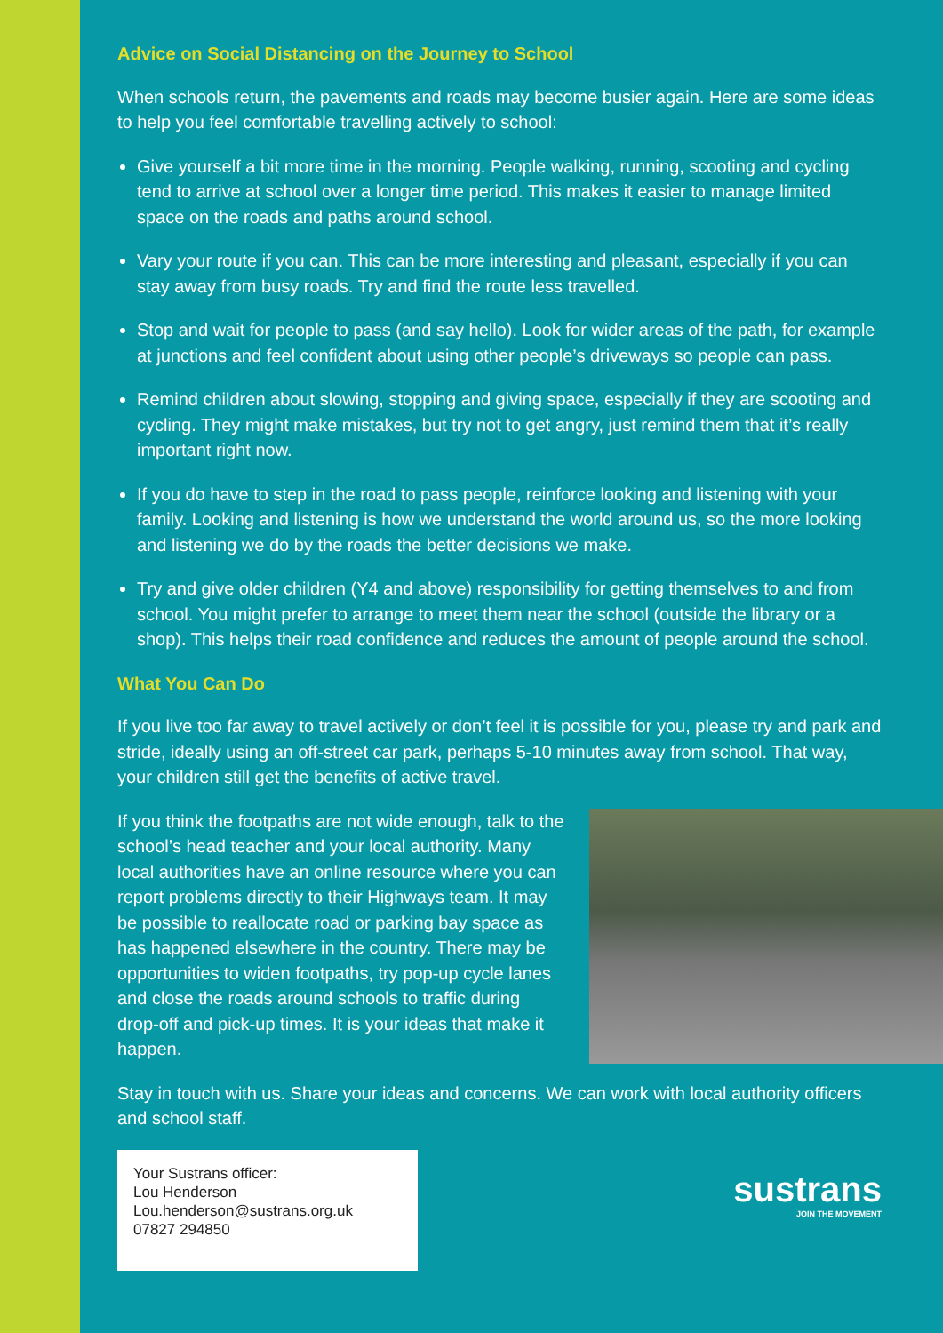Advice on Social Distancing on the Journey to School
When schools return, the pavements and roads may become busier again. Here are some ideas to help you feel comfortable travelling actively to school:
Give yourself a bit more time in the morning. People walking, running, scooting and cycling tend to arrive at school over a longer time period. This makes it easier to manage limited space on the roads and paths around school.
Vary your route if you can. This can be more interesting and pleasant, especially if you can stay away from busy roads. Try and find the route less travelled.
Stop and wait for people to pass (and say hello). Look for wider areas of the path, for example at junctions and feel confident about using other people’s driveways so people can pass.
Remind children about slowing, stopping and giving space, especially if they are scooting and cycling. They might make mistakes, but try not to get angry, just remind them that it’s really important right now.
If you do have to step in the road to pass people, reinforce looking and listening with your family. Looking and listening is how we understand the world around us, so the more looking and listening we do by the roads the better decisions we make.
Try and give older children (Y4 and above) responsibility for getting themselves to and from school. You might prefer to arrange to meet them near the school (outside the library or a shop). This helps their road confidence and reduces the amount of people around the school.
What You Can Do
If you live too far away to travel actively or don’t feel it is possible for you, please try and park and stride, ideally using an off-street car park, perhaps 5-10 minutes away from school. That way, your children still get the benefits of active travel.
If you think the footpaths are not wide enough, talk to the school’s head teacher and your local authority. Many local authorities have an online resource where you can report problems directly to their Highways team. It may be possible to reallocate road or parking bay space as has happened elsewhere in the country. There may be opportunities to widen footpaths, try pop-up cycle lanes and close the roads around schools to traffic during drop-off and pick-up times. It is your ideas that make it happen.
Stay in touch with us. Share your ideas and concerns. We can work with local authority officers and school staff.
Your Sustrans officer:
Lou Henderson
Lou.henderson@sustrans.org.uk
07827 294850
sustrans
JOIN THE MOVEMENT